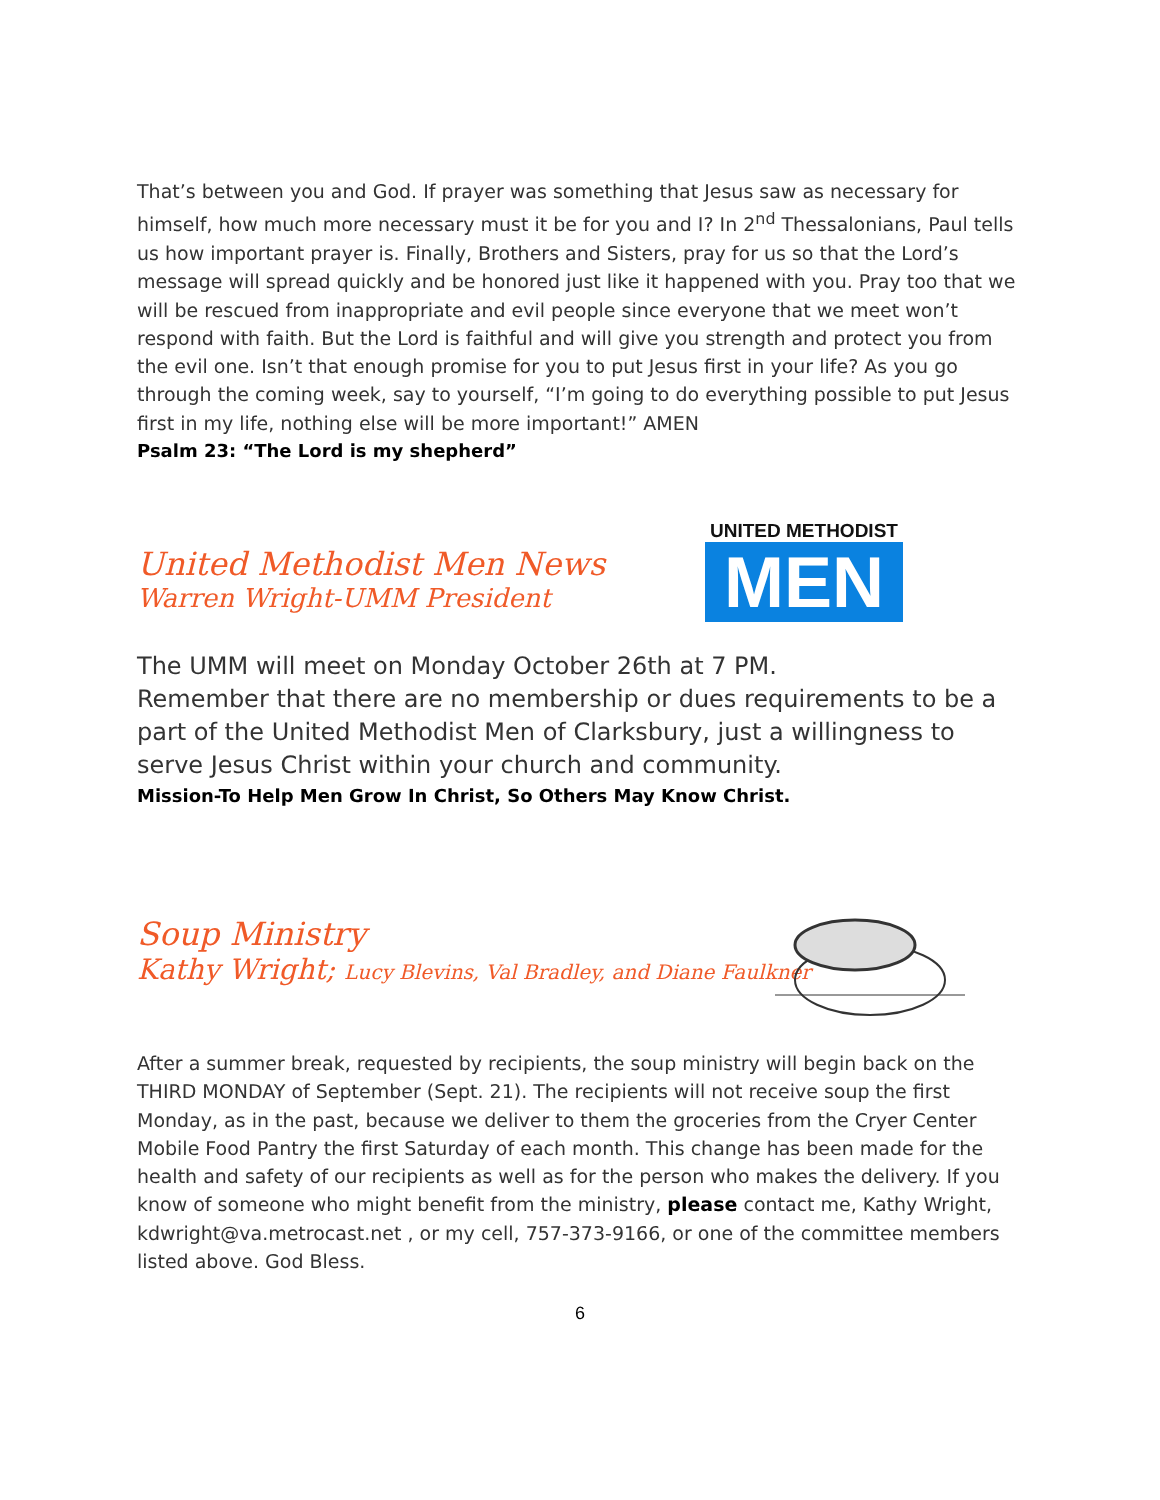That’s between you and God. If prayer was something that Jesus saw as necessary for himself, how much more necessary must it be for you and I? In 2<sup>nd</sup> Thessalonians, Paul tells us how important prayer is. Finally, Brothers and Sisters, pray for us so that the Lord’s message will spread quickly and be honored just like it happened with you. Pray too that we will be rescued from inappropriate and evil people since everyone that we meet won’t respond with faith. But the Lord is faithful and will give you strength and protect you from the evil one. Isn’t that enough promise for you to put Jesus first in your life? As you go through the coming week, say to yourself, “I’m going to do everything possible to put Jesus first in my life, nothing else will be more important!” AMEN
Psalm 23: “The Lord is my shepherd”
United Methodist Men News
Warren Wright-UMM President
UNITED METHODIST
MEN
The UMM will meet on Monday October 26th at 7 PM.
Remember that there are no membership or dues requirements to be a part of the United Methodist Men of Clarksbury, just a willingness to serve Jesus Christ within your church and community.
Mission-To Help Men Grow In Christ, So Others May Know Christ.
Soup Ministry
Kathy Wright; Lucy Blevins, Val Bradley, and Diane Faulkner
After a summer break, requested by recipients, the soup ministry will begin back on the THIRD MONDAY of September (Sept. 21). The recipients will not receive soup the first Monday, as in the past, because we deliver to them the groceries from the Cryer Center Mobile Food Pantry the first Saturday of each month. This change has been made for the health and safety of our recipients as well as for the person who makes the delivery. If you know of someone who might benefit from the ministry, please contact me, Kathy Wright, kdwright@va.metrocast.net , or my cell, 757-373-9166, or one of the committee members listed above. God Bless.
6